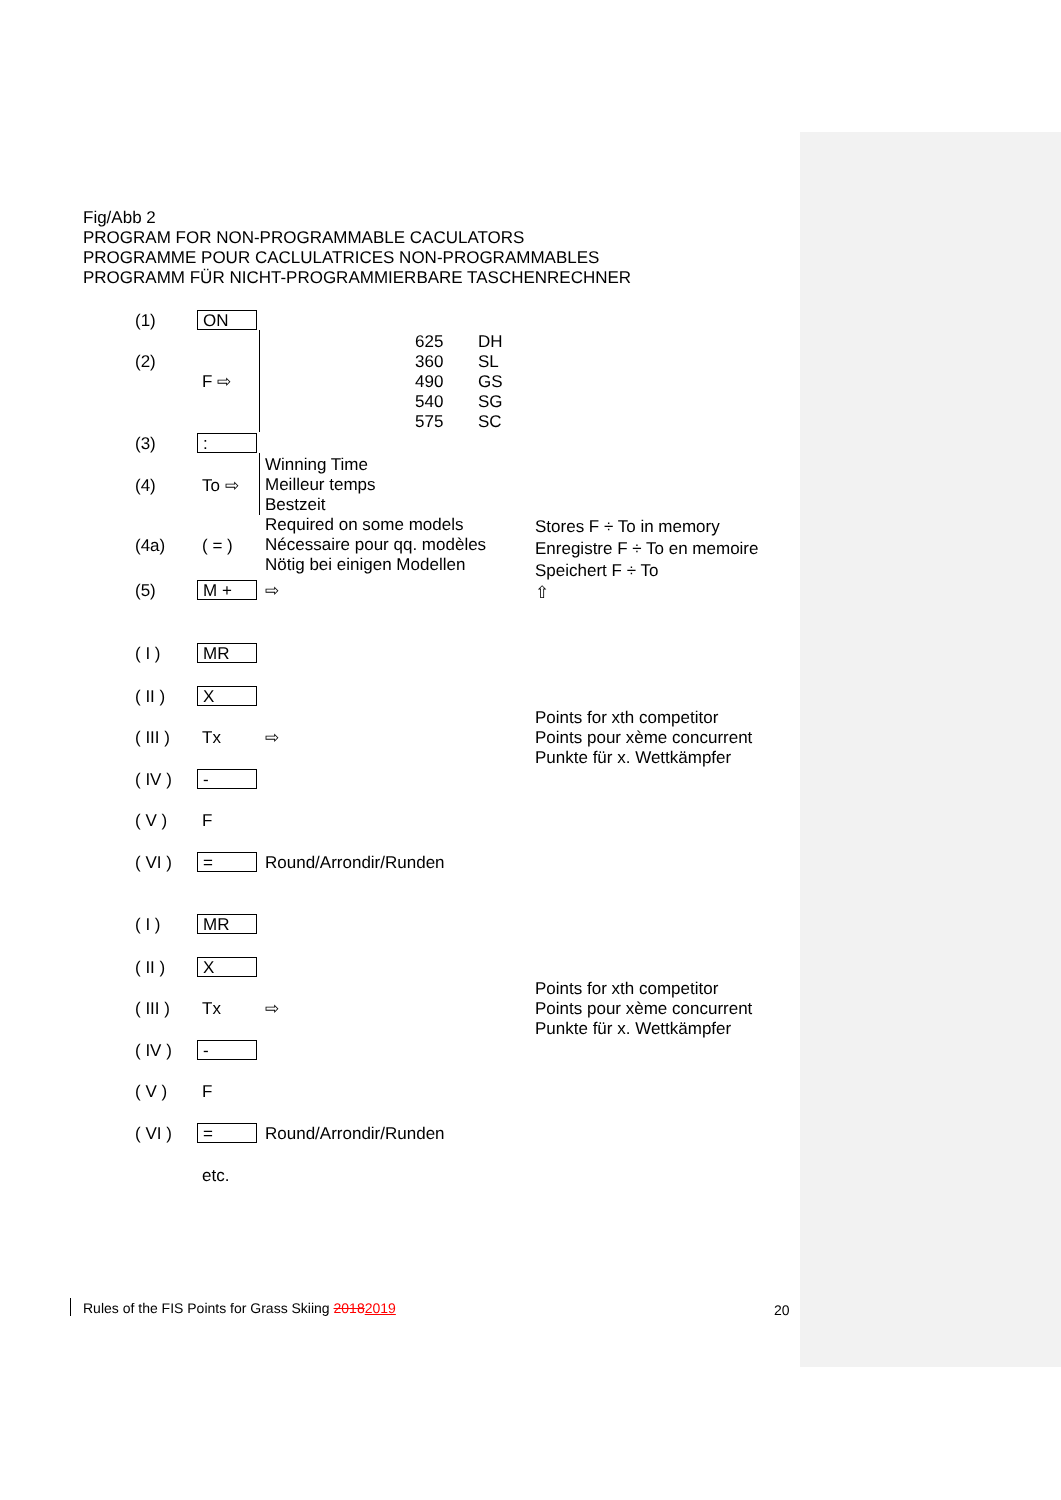Fig/Abb 2
PROGRAM FOR NON-PROGRAMMABLE CACULATORS
PROGRAMME POUR CACLULATRICES NON-PROGRAMMABLES
PROGRAMM FÜR NICHT-PROGRAMMIERBARE TASCHENRECHNER
(1) ON
625
360
490
540
575
DH
SL
GS
SG
SC
(2)
F ⇨
(3) :
Winning Time
Meilleur temps
Bestzeit
Required on some models
Nécessaire pour qq. modèles
Nötig bei einigen Modellen
(4) To ⇨
(4a) ( = )
Stores F ÷ To in memory
Enregistre F ÷ To en memoire
Speichert F ÷ To
⇧
(5) M + ⇨
( I ) MR
( II ) X
( III ) Tx ⇨
Points for xth competitor
Points pour xème concurrent
Punkte für x. Wettkämpfer
( IV ) -
( V ) F
( VI ) = Round/Arrondir/Runden
( I ) MR
( II ) X
( III ) Tx ⇨
Points for xth competitor
Points pour xème concurrent
Punkte für x. Wettkämpfer
( IV ) -
( V ) F
( VI ) = Round/Arrondir/Runden
etc.
Rules of the FIS Points for Grass Skiing 20182019
20